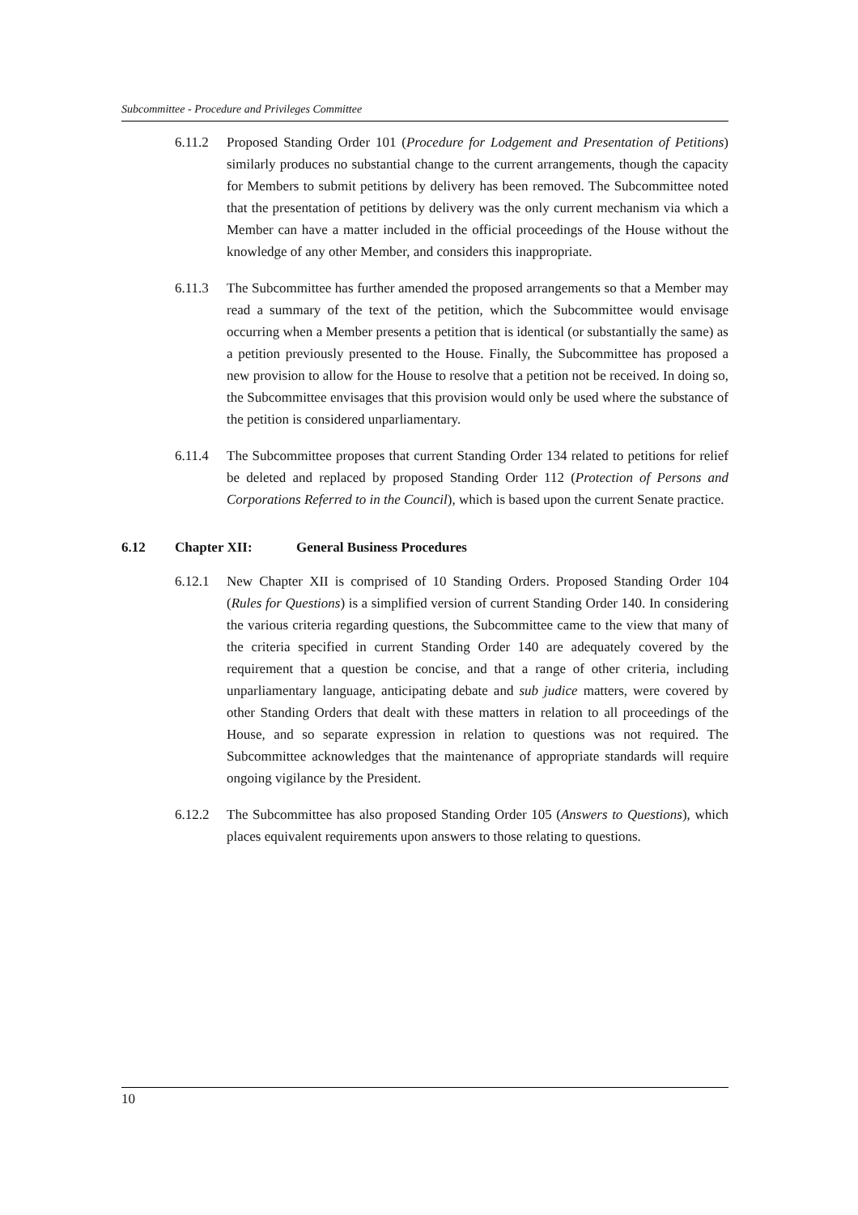Subcommittee - Procedure and Privileges Committee
6.11.2 Proposed Standing Order 101 (Procedure for Lodgement and Presentation of Petitions) similarly produces no substantial change to the current arrangements, though the capacity for Members to submit petitions by delivery has been removed. The Subcommittee noted that the presentation of petitions by delivery was the only current mechanism via which a Member can have a matter included in the official proceedings of the House without the knowledge of any other Member, and considers this inappropriate.
6.11.3 The Subcommittee has further amended the proposed arrangements so that a Member may read a summary of the text of the petition, which the Subcommittee would envisage occurring when a Member presents a petition that is identical (or substantially the same) as a petition previously presented to the House. Finally, the Subcommittee has proposed a new provision to allow for the House to resolve that a petition not be received. In doing so, the Subcommittee envisages that this provision would only be used where the substance of the petition is considered unparliamentary.
6.11.4 The Subcommittee proposes that current Standing Order 134 related to petitions for relief be deleted and replaced by proposed Standing Order 112 (Protection of Persons and Corporations Referred to in the Council), which is based upon the current Senate practice.
6.12 Chapter XII: General Business Procedures
6.12.1 New Chapter XII is comprised of 10 Standing Orders. Proposed Standing Order 104 (Rules for Questions) is a simplified version of current Standing Order 140. In considering the various criteria regarding questions, the Subcommittee came to the view that many of the criteria specified in current Standing Order 140 are adequately covered by the requirement that a question be concise, and that a range of other criteria, including unparliamentary language, anticipating debate and sub judice matters, were covered by other Standing Orders that dealt with these matters in relation to all proceedings of the House, and so separate expression in relation to questions was not required. The Subcommittee acknowledges that the maintenance of appropriate standards will require ongoing vigilance by the President.
6.12.2 The Subcommittee has also proposed Standing Order 105 (Answers to Questions), which places equivalent requirements upon answers to those relating to questions.
10